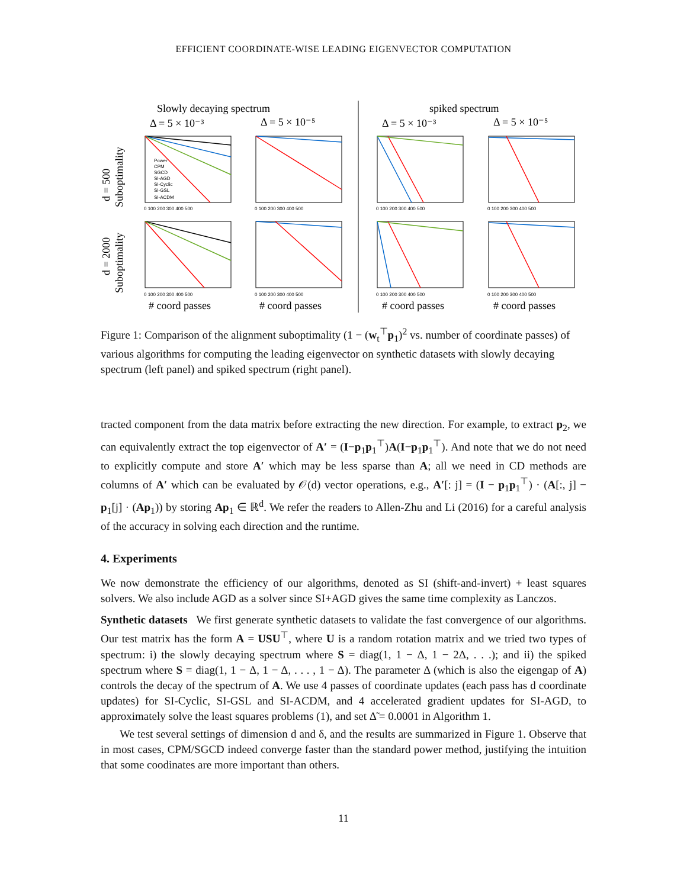EFFICIENT COORDINATE-WISE LEADING EIGENVECTOR COMPUTATION
Slowly decaying spectrum
spiked spectrum
Δ = 5 × 10⁻³
Δ = 5 × 10⁻⁵
Δ = 5 × 10⁻³
Δ = 5 × 10⁻⁵
0 100 200 300 400 500
0 100 200 300 400 500
0 100 200 300 400 500
0 100 200 300 400 500
0 100 200 300 400 500
0 100 200 300 400 500
0 100 200 300 400 500
0 100 200 300 400 500
Power
CPM
SGCD
SI-AGD
SI-Cyclic
SI-GSL
SI-ACDM
d = 500
Suboptimality
d = 2000
Suboptimality
# coord passes
# coord passes
# coord passes
# coord passes
Figure 1: Comparison of the alignment suboptimality (1 − (w<sub>t</sub><sup>⊤</sup>p<sub>1</sub>)<sup>2</sup> vs. number of coordinate passes) of various algorithms for computing the leading eigenvector on synthetic datasets with slowly decaying spectrum (left panel) and spiked spectrum (right panel).
tracted component from the data matrix before extracting the new direction. For example, to extract p<sub>2</sub>, we can equivalently extract the top eigenvector of A′ = (I−p<sub>1</sub>p<sub>1</sub><sup>⊤</sup>)A(I−p<sub>1</sub>p<sub>1</sub><sup>⊤</sup>). And note that we do not need to explicitly compute and store A′ which may be less sparse than A; all we need in CD methods are columns of A′ which can be evaluated by 𝒪(d) vector operations, e.g., A′[: j] = (I − p<sub>1</sub>p<sub>1</sub><sup>⊤</sup>) · (A[:, j] − p<sub>1</sub>[j] · (Ap<sub>1</sub>)) by storing Ap<sub>1</sub> ∈ ℝ<sup>d</sup>. We refer the readers to Allen-Zhu and Li (2016) for a careful analysis of the accuracy in solving each direction and the runtime.
4. Experiments
We now demonstrate the efficiency of our algorithms, denoted as SI (shift-and-invert) + least squares solvers. We also include AGD as a solver since SI+AGD gives the same time complexity as Lanczos.
Synthetic datasets We first generate synthetic datasets to validate the fast convergence of our algorithms. Our test matrix has the form A = USU<sup>⊤</sup>, where U is a random rotation matrix and we tried two types of spectrum: i) the slowly decaying spectrum where S = diag(1, 1 − Δ, 1 − 2Δ, . . .); and ii) the spiked spectrum where S = diag(1, 1 − Δ, 1 − Δ, . . . , 1 − Δ). The parameter Δ (which is also the eigengap of A) controls the decay of the spectrum of A. We use 4 passes of coordinate updates (each pass has d coordinate updates) for SI-Cyclic, SI-GSL and SI-ACDM, and 4 accelerated gradient updates for SI-AGD, to approximately solve the least squares problems (1), and set Δ̃ = 0.0001 in Algorithm 1.
We test several settings of dimension d and δ, and the results are summarized in Figure 1. Observe that in most cases, CPM/SGCD indeed converge faster than the standard power method, justifying the intuition that some coodinates are more important than others.
11